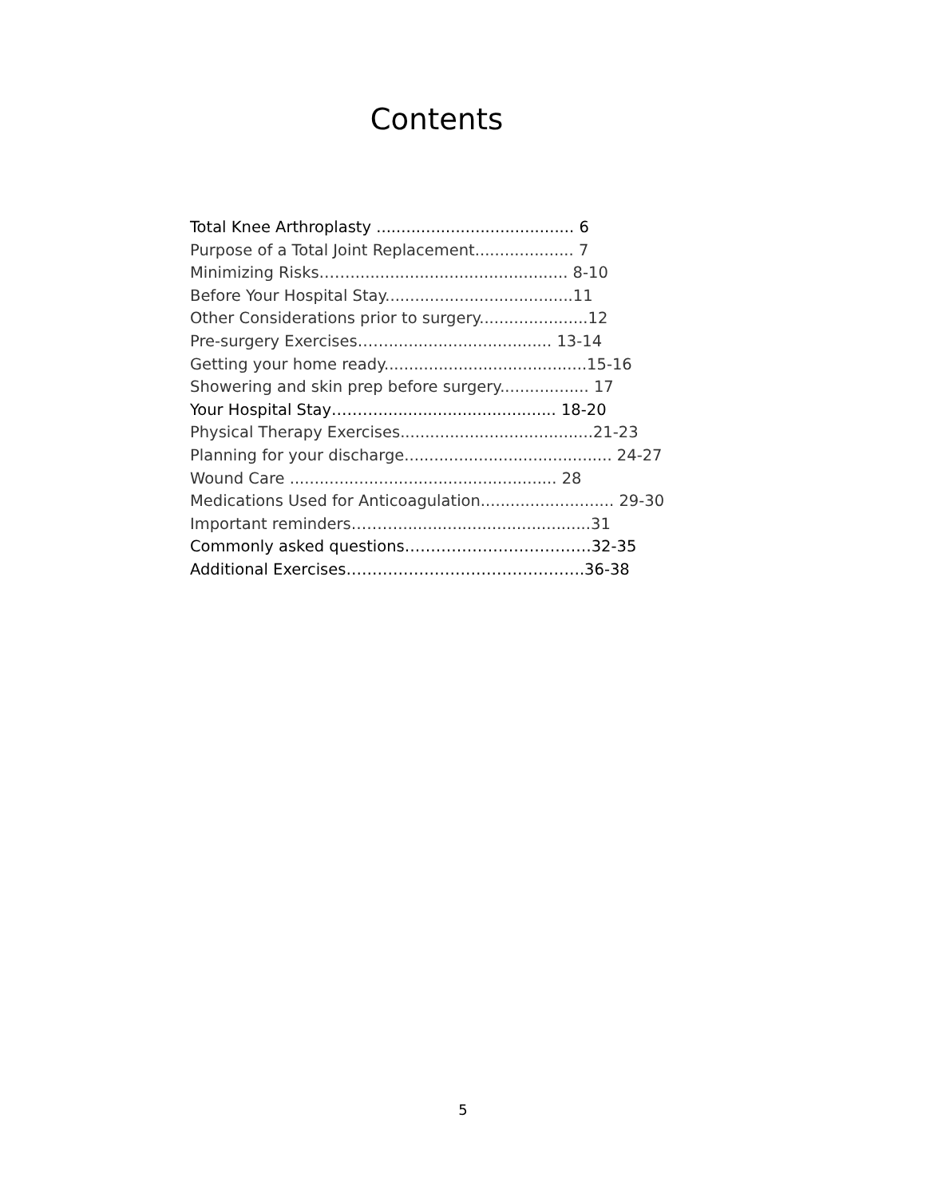Contents
Total Knee Arthroplasty ........................................ 6
Purpose of a Total Joint Replacement.................... 7
Minimizing Risks……............................................ 8-10
Before Your Hospital Stay......................................11
Other Considerations prior to surgery......................12
Pre-surgery Exercises……................................. 13-14
Getting your home ready.........................................15-16
Showering and skin prep before surgery.................. 17
Your Hospital Stay……….................................... 18-20
Physical Therapy Exercises.......................................21-23
Planning for your discharge.......................................... 24-27
Wound Care ...................................................... 28
Medications Used for Anticoagulation........................... 29-30
Important reminders……….......................................31
Commonly asked questions………………………………32-35
Additional Exercises……………………………………….36-38
5